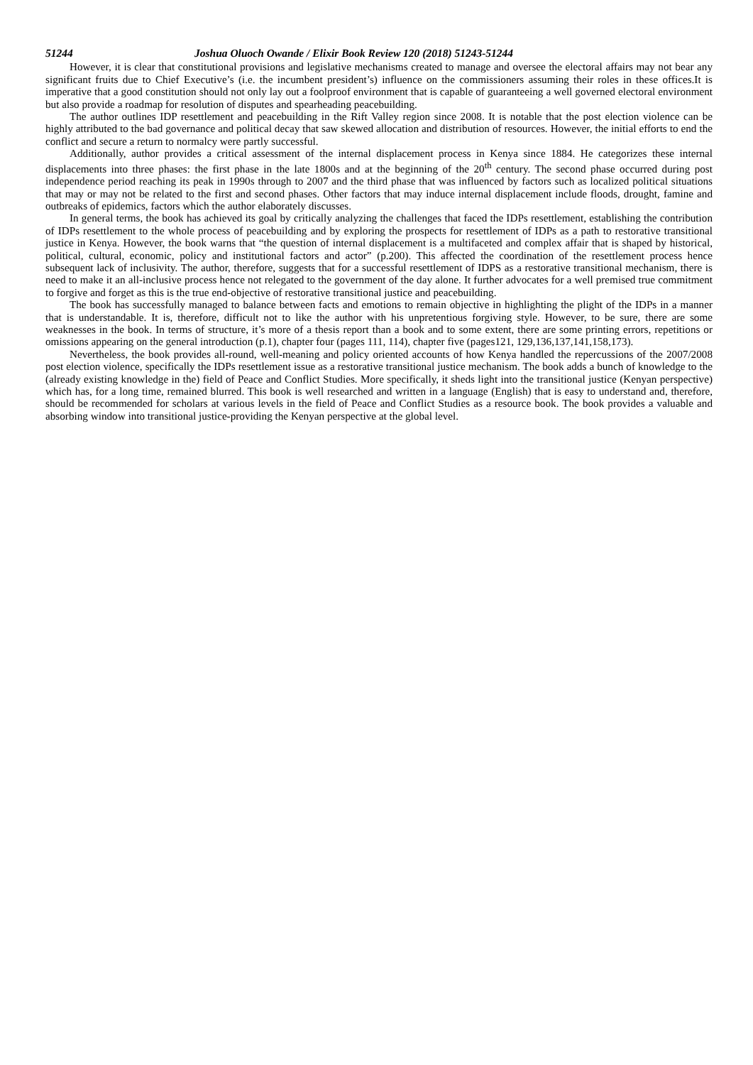51244 Joshua Oluoch Owande / Elixir Book Review 120 (2018) 51243-51244
However, it is clear that constitutional provisions and legislative mechanisms created to manage and oversee the electoral affairs may not bear any significant fruits due to Chief Executive’s (i.e. the incumbent president’s) influence on the commissioners assuming their roles in these offices.It is imperative that a good constitution should not only lay out a foolproof environment that is capable of guaranteeing a well governed electoral environment but also provide a roadmap for resolution of disputes and spearheading peacebuilding.
The author outlines IDP resettlement and peacebuilding in the Rift Valley region since 2008. It is notable that the post election violence can be highly attributed to the bad governance and political decay that saw skewed allocation and distribution of resources. However, the initial efforts to end the conflict and secure a return to normalcy were partly successful.
Additionally, author provides a critical assessment of the internal displacement process in Kenya since 1884. He categorizes these internal displacements into three phases: the first phase in the late 1800s and at the beginning of the 20<sup>th</sup> century. The second phase occurred during post independence period reaching its peak in 1990s through to 2007 and the third phase that was influenced by factors such as localized political situations that may or may not be related to the first and second phases. Other factors that may induce internal displacement include floods, drought, famine and outbreaks of epidemics, factors which the author elaborately discusses.
In general terms, the book has achieved its goal by critically analyzing the challenges that faced the IDPs resettlement, establishing the contribution of IDPs resettlement to the whole process of peacebuilding and by exploring the prospects for resettlement of IDPs as a path to restorative transitional justice in Kenya. However, the book warns that “the question of internal displacement is a multifaceted and complex affair that is shaped by historical, political, cultural, economic, policy and institutional factors and actor” (p.200). This affected the coordination of the resettlement process hence subsequent lack of inclusivity. The author, therefore, suggests that for a successful resettlement of IDPS as a restorative transitional mechanism, there is need to make it an all-inclusive process hence not relegated to the government of the day alone. It further advocates for a well premised true commitment to forgive and forget as this is the true end-objective of restorative transitional justice and peacebuilding.
The book has successfully managed to balance between facts and emotions to remain objective in highlighting the plight of the IDPs in a manner that is understandable. It is, therefore, difficult not to like the author with his unpretentious forgiving style. However, to be sure, there are some weaknesses in the book. In terms of structure, it’s more of a thesis report than a book and to some extent, there are some printing errors, repetitions or omissions appearing on the general introduction (p.1), chapter four (pages 111, 114), chapter five (pages121, 129,136,137,141,158,173).
Nevertheless, the book provides all-round, well-meaning and policy oriented accounts of how Kenya handled the repercussions of the 2007/2008 post election violence, specifically the IDPs resettlement issue as a restorative transitional justice mechanism. The book adds a bunch of knowledge to the (already existing knowledge in the) field of Peace and Conflict Studies. More specifically, it sheds light into the transitional justice (Kenyan perspective) which has, for a long time, remained blurred. This book is well researched and written in a language (English) that is easy to understand and, therefore, should be recommended for scholars at various levels in the field of Peace and Conflict Studies as a resource book. The book provides a valuable and absorbing window into transitional justice-providing the Kenyan perspective at the global level.